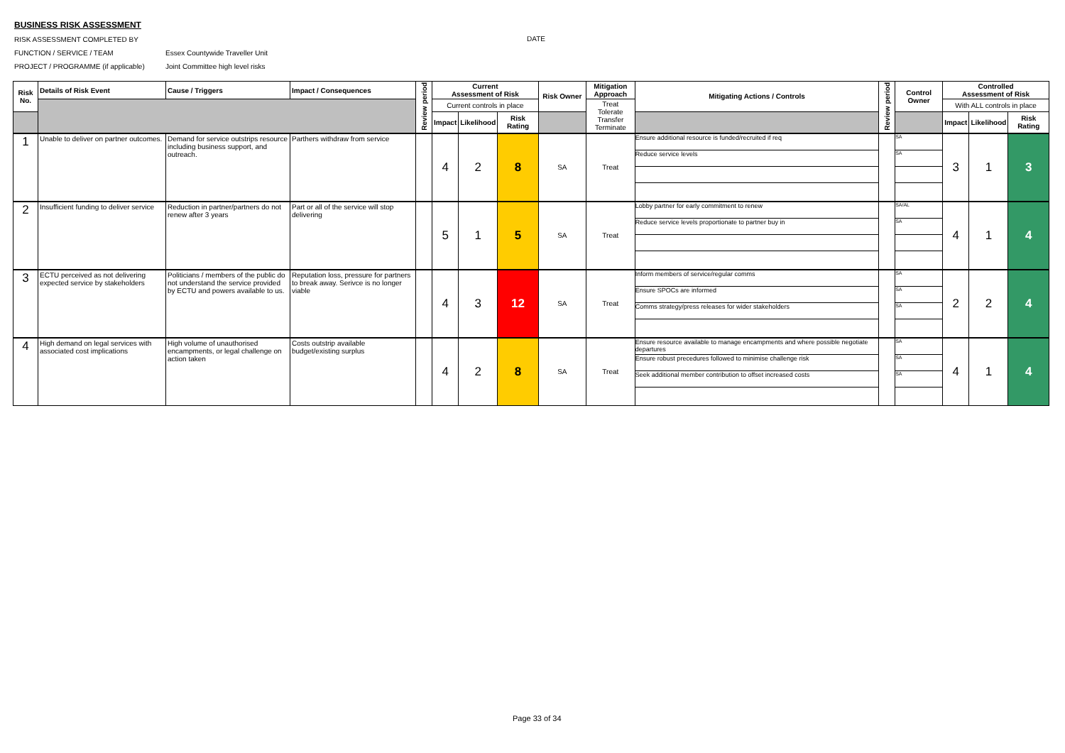BUSINESS RISK ASSESSMENT
RISK ASSESSMENT COMPLETED BY
FUNCTION / SERVICE / TEAM Essex Countywide Traveller Unit
PROJECT / PROGRAMME (if applicable) Joint Committee high level risks
DATE
| Risk No. | Details of Risk Event | Cause / Triggers | Impact / Consequences | Review period | Current Assessment of Risk | | | Risk Owner | Mitigation Approach | Mitigating Actions / Controls | Review period | Control Owner | Controlled Assessment of Risk | | |
| --- | --- | --- | --- | --- | --- | --- | --- | --- | --- | --- | --- | --- | --- | --- | --- |
| | | | | | Current controls in place | | | | Treat Tolerate Transfer Terminate | | | | With ALL controls in place | | |
| | | | | | Impact | Likelihood | Risk Rating | | | | | | Impact | Likelihood | Risk Rating |
| 1 | Unable to deliver on partner outcomes. | Demand for service outstrips resource including business support, and outreach. | Parthers withdraw from service | | 4 | 2 | 8 | SA | Treat | Ensure additional resource is funded/recruited if req Reduce service levels | | SA SA | 3 | 1 | 3 |
| 2 | Insufficient funding to deliver service | Reduction in partner/partners do not renew after 3 years | Part or all of the service will stop delivering | | 5 | 1 | 5 | SA | Treat | Lobby partner for early commitment to renew Reduce service levels proportionate to partner buy in | | SA/AL SA | 4 | 1 | 4 |
| 3 | ECTU perceived as not delivering expected service by stakeholders | Politicians / members of the public do not understand the service provided by ECTU and powers available to us. | Reputation loss, pressure for partners to break away. Serivce is no longer viable | | 4 | 3 | 12 | SA | Treat | Inform members of service/regular comms Ensure SPOCs are informed Comms strategy/press releases for wider stakeholders | | SA SA SA | 2 | 2 | 4 |
| 4 | High demand on legal services with associated cost implications | High volume of unauthorised encampments, or legal challenge on action taken | Costs outstrip available budget/existing surplus | | 4 | 2 | 8 | SA | Treat | Ensure resource available to manage encampments and where possible negotiate departures Ensure robust precedures followed to minimise challenge risk Seek additional member contribution to offset increased costs | | SA SA SA | 4 | 1 | 4 |
Page 33 of 34